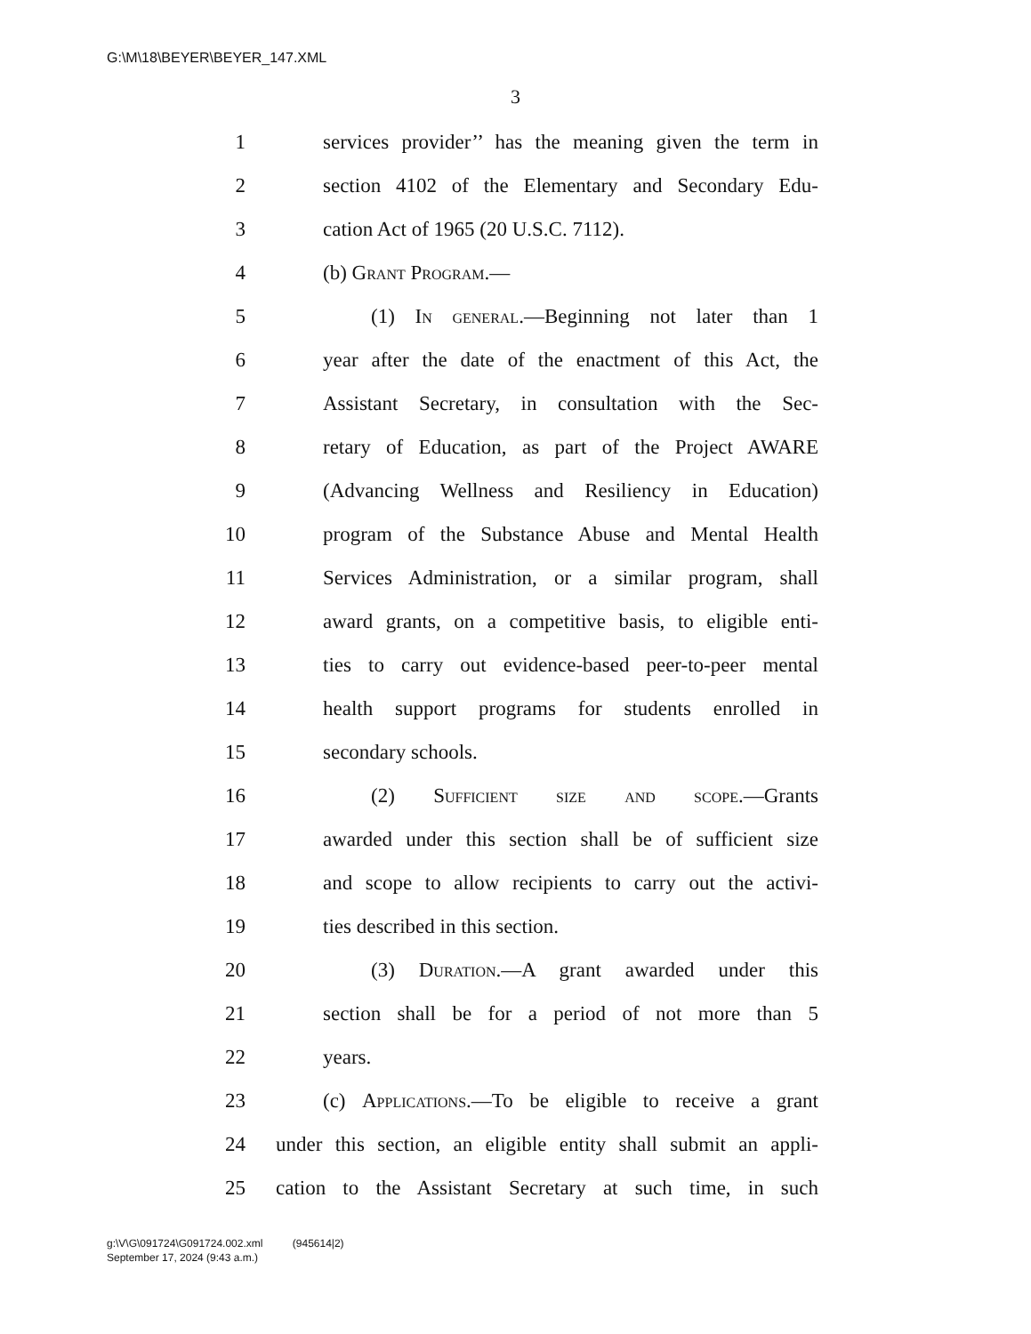G:\M\18\BEYER\BEYER_147.XML
3
1 services provider’’ has the meaning given the term in
2 section 4102 of the Elementary and Secondary Edu-
3 cation Act of 1965 (20 U.S.C. 7112).
4 (b) Grant Program.—
5 (1) In general.—Beginning not later than 1
6 year after the date of the enactment of this Act, the
7 Assistant Secretary, in consultation with the Sec-
8 retary of Education, as part of the Project AWARE
9 (Advancing Wellness and Resiliency in Education)
10 program of the Substance Abuse and Mental Health
11 Services Administration, or a similar program, shall
12 award grants, on a competitive basis, to eligible enti-
13 ties to carry out evidence-based peer-to-peer mental
14 health support programs for students enrolled in
15 secondary schools.
16 (2) Sufficient size and scope.—Grants
17 awarded under this section shall be of sufficient size
18 and scope to allow recipients to carry out the activi-
19 ties described in this section.
20 (3) Duration.—A grant awarded under this
21 section shall be for a period of not more than 5
22 years.
23 (c) Applications.—To be eligible to receive a grant
24 under this section, an eligible entity shall submit an appli-
25 cation to the Assistant Secretary at such time, in such
g:\V\G\091724\G091724.002.xml (945614|2)
September 17, 2024 (9:43 a.m.)